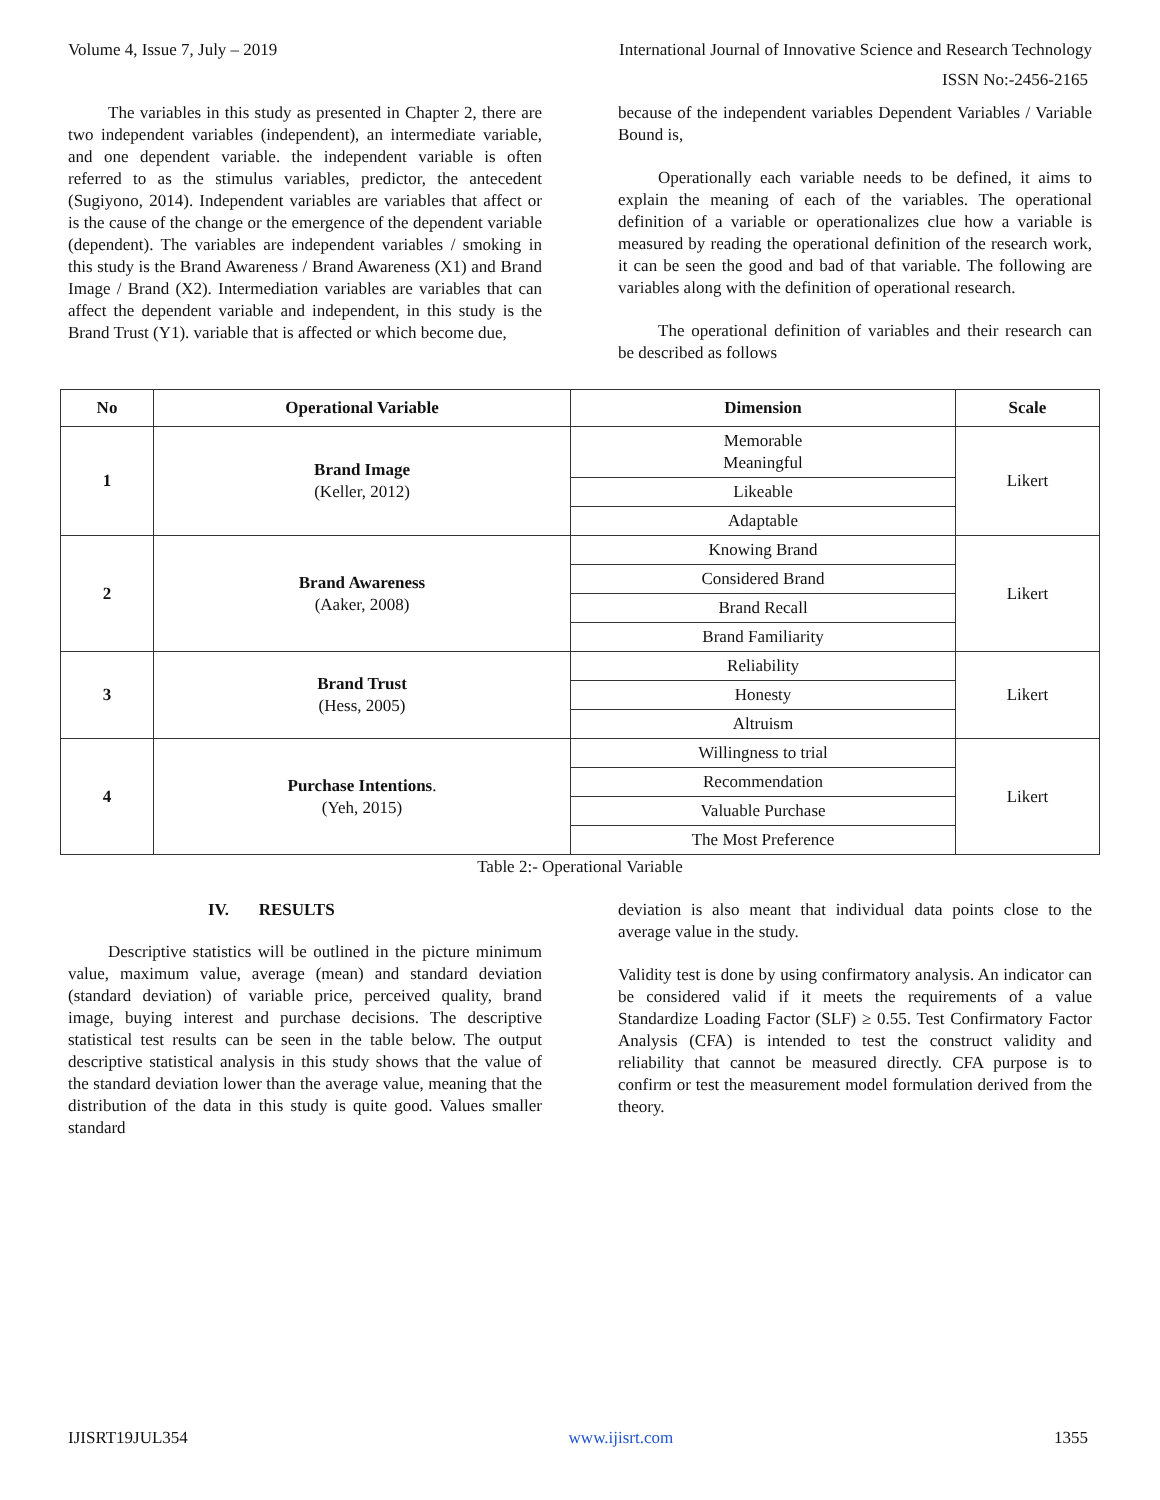Volume 4, Issue 7, July – 2019 International Journal of Innovative Science and Research Technology
ISSN No:-2456-2165
The variables in this study as presented in Chapter 2, there are two independent variables (independent), an intermediate variable, and one dependent variable. the independent variable is often referred to as the stimulus variables, predictor, the antecedent (Sugiyono, 2014). Independent variables are variables that affect or is the cause of the change or the emergence of the dependent variable (dependent). The variables are independent variables / smoking in this study is the Brand Awareness / Brand Awareness (X1) and Brand Image / Brand (X2). Intermediation variables are variables that can affect the dependent variable and independent, in this study is the Brand Trust (Y1). variable that is affected or which become due,
because of the independent variables Dependent Variables / Variable Bound is,
Operationally each variable needs to be defined, it aims to explain the meaning of each of the variables. The operational definition of a variable or operationalizes clue how a variable is measured by reading the operational definition of the research work, it can be seen the good and bad of that variable. The following are variables along with the definition of operational research.
The operational definition of variables and their research can be described as follows
| No | Operational Variable | Dimension | Scale |
| --- | --- | --- | --- |
| 1 | Brand Image (Keller, 2012) | Memorable Meaningful | Likert |
| | | Likeable | |
| | | Adaptable | |
| 2 | Brand Awareness (Aaker, 2008) | Knowing Brand | Likert |
| | | Considered Brand | |
| | | Brand Recall | |
| | | Brand Familiarity | |
| 3 | Brand Trust (Hess, 2005) | Reliability | Likert |
| | | Honesty | |
| | | Altruism | |
| 4 | Purchase Intentions . (Yeh, 2015) | Willingness to trial | Likert |
| | | Recommendation | |
| | | Valuable Purchase | |
| | | The Most Preference | |
Table 2:- Operational Variable
IV. RESULTS
Descriptive statistics will be outlined in the picture minimum value, maximum value, average (mean) and standard deviation (standard deviation) of variable price, perceived quality, brand image, buying interest and purchase decisions. The descriptive statistical test results can be seen in the table below. The output descriptive statistical analysis in this study shows that the value of the standard deviation lower than the average value, meaning that the distribution of the data in this study is quite good. Values smaller standard
deviation is also meant that individual data points close to the average value in the study.
Validity test is done by using confirmatory analysis. An indicator can be considered valid if it meets the requirements of a value Standardize Loading Factor (SLF) ≥ 0.55. Test Confirmatory Factor Analysis (CFA) is intended to test the construct validity and reliability that cannot be measured directly. CFA purpose is to confirm or test the measurement model formulation derived from the theory.
IJISRT19JUL354 www.ijisrt.com 1355